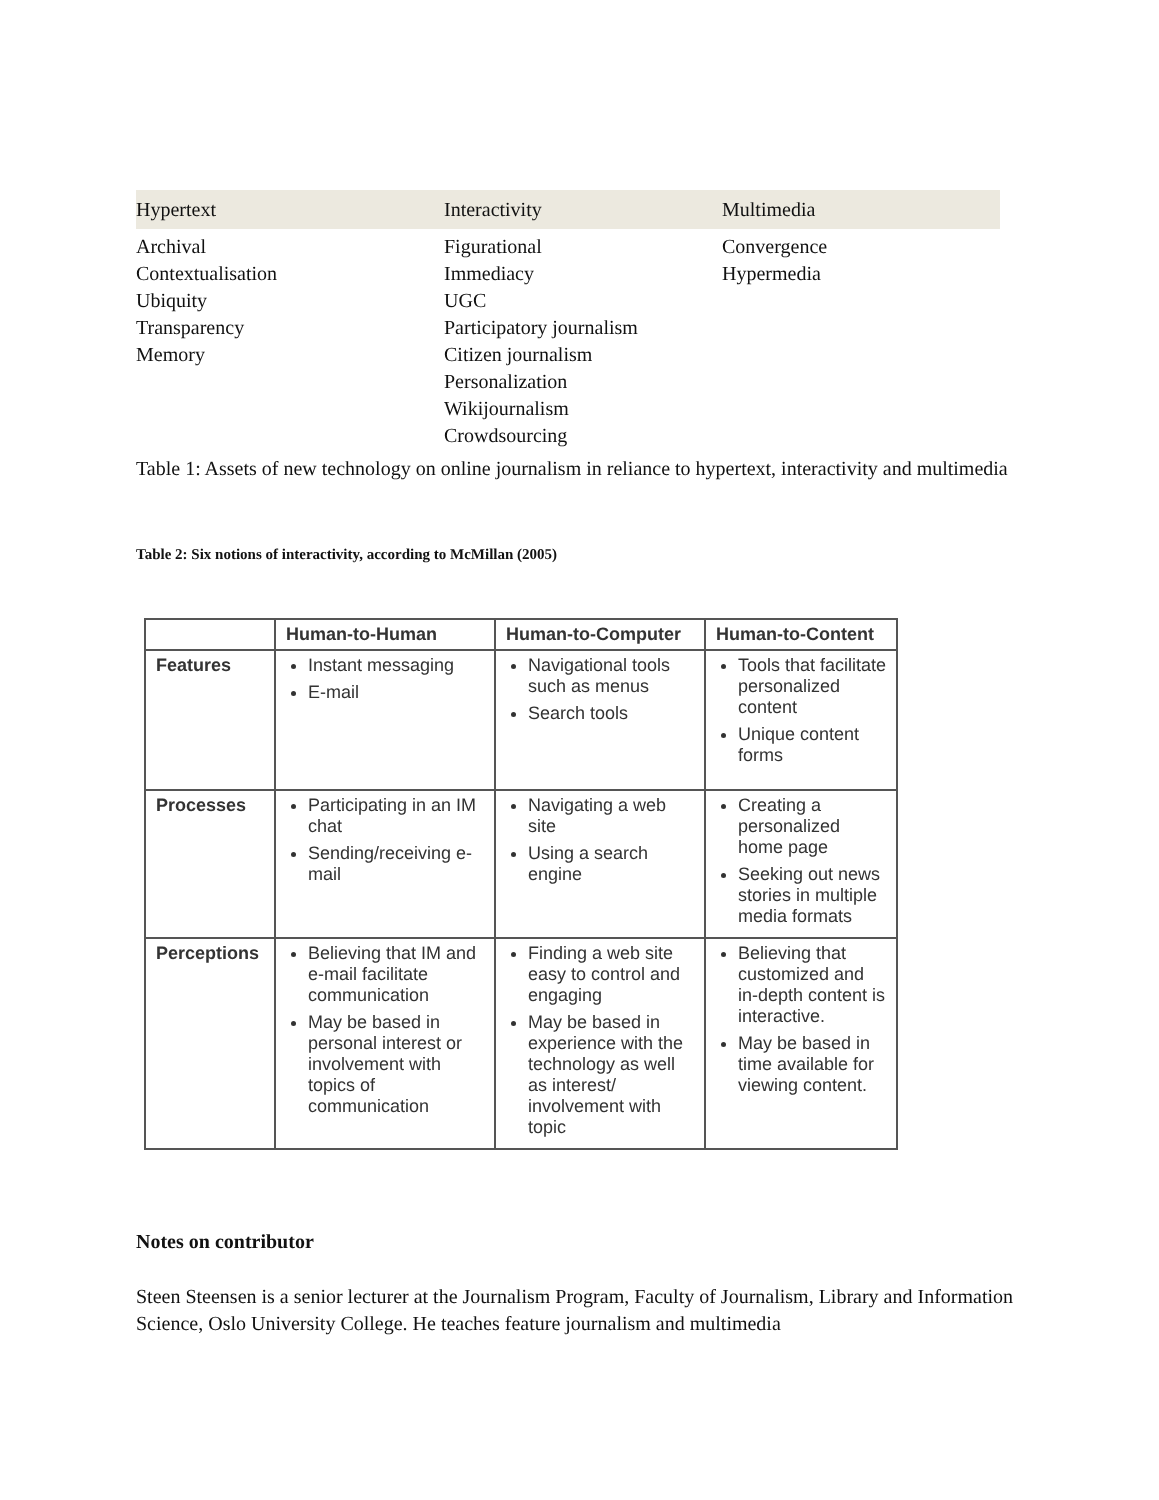| Hypertext | Interactivity | Multimedia |
| --- | --- | --- |
| Archival Contextualisation Ubiquity Transparency Memory | Figurational Immediacy UGC Participatory journalism Citizen journalism Personalization Wikijournalism Crowdsourcing | Convergence Hypermedia |
Table 1: Assets of new technology on online journalism in reliance to hypertext, interactivity and multimedia
Table 2: Six notions of interactivity, according to McMillan (2005)
| | Human-to-Human | Human-to-Computer | Human-to-Content |
| --- | --- | --- | --- |
| Features | Instant messaging E-mail | Navigational tools such as menus Search tools | Tools that facilitate personalized content Unique content forms |
| Processes | Participating in an IM chat Sending/receiving e-mail | Navigating a web site Using a search engine | Creating a personalized home page Seeking out news stories in multiple media formats |
| Perceptions | Believing that IM and e-mail facilitate communication May be based in personal interest or involvement with topics of communication | Finding a web site easy to control and engaging May be based in experience with the technology as well as interest/ involvement with topic | Believing that customized and in-depth content is interactive. May be based in time available for viewing content. |
Notes on contributor
Steen Steensen is a senior lecturer at the Journalism Program, Faculty of Journalism, Library and Information Science, Oslo University College. He teaches feature journalism and multimedia